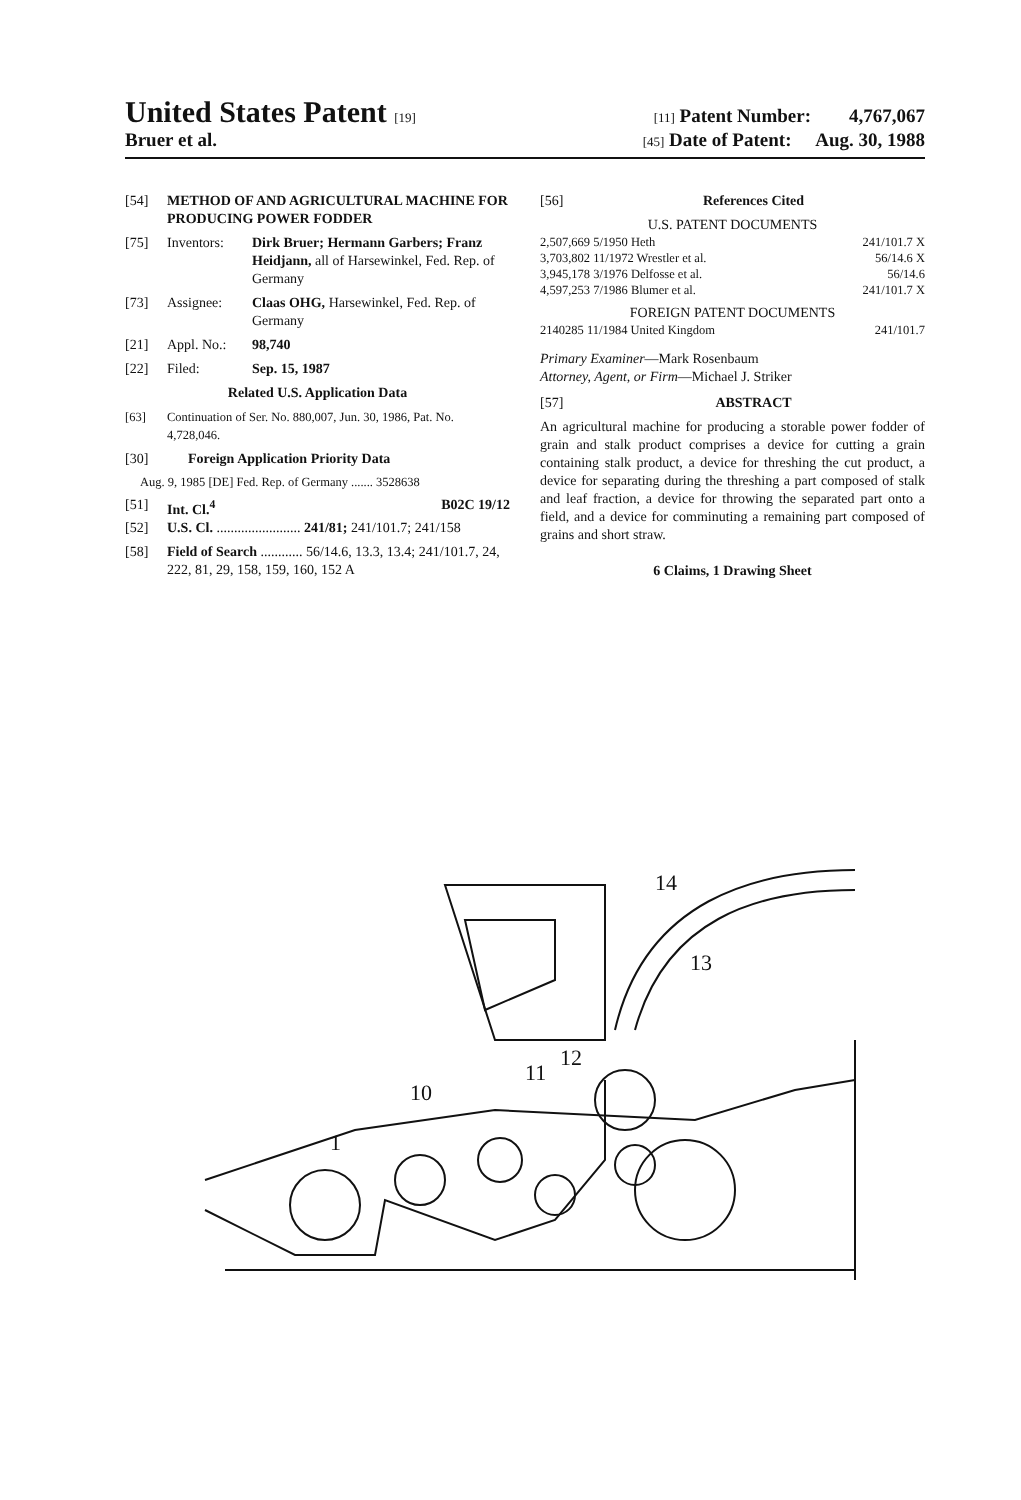United States Patent [19] [11] Patent Number: 4,767,067
Bruer et al. [45] Date of Patent: Aug. 30, 1988
[54] METHOD OF AND AGRICULTURAL MACHINE FOR PRODUCING POWER FODDER
[75] Inventors: Dirk Bruer; Hermann Garbers; Franz Heidjann, all of Harsewinkel, Fed. Rep. of Germany
[73] Assignee: Claas OHG, Harsewinkel, Fed. Rep. of Germany
[21] Appl. No.: 98,740
[22] Filed: Sep. 15, 1987
Related U.S. Application Data
[63] Continuation of Ser. No. 880,007, Jun. 30, 1986, Pat. No. 4,728,046.
[30] Foreign Application Priority Data
Aug. 9, 1985 [DE] Fed. Rep. of Germany ....... 3528638
[51] Int. Cl.<sup>4</sup> B02C 19/12
[52] U.S. Cl. ........................ 241/81; 241/101.7; 241/158
[58] Field of Search ............ 56/14.6, 13.3, 13.4; 241/101.7, 24, 222, 81, 29, 158, 159, 160, 152 A
[56] References Cited
U.S. PATENT DOCUMENTS
2,507,669 5/1950 Heth 241/101.7 X
3,703,802 11/1972 Wrestler et al. 56/14.6 X
3,945,178 3/1976 Delfosse et al. 56/14.6
4,597,253 7/1986 Blumer et al. 241/101.7 X
FOREIGN PATENT DOCUMENTS
2140285 11/1984 United Kingdom 241/101.7
Primary Examiner—Mark Rosenbaum
Attorney, Agent, or Firm—Michael J. Striker
[57] ABSTRACT
An agricultural machine for producing a storable power fodder of grain and stalk product comprises a device for cutting a grain containing stalk product, a device for threshing the cut product, a device for separating during the threshing a part composed of stalk and leaf fraction, a device for throwing the separated part onto a field, and a device for comminuting a remaining part composed of grains and short straw.
6 Claims, 1 Drawing Sheet
1
10
11
12
13
14